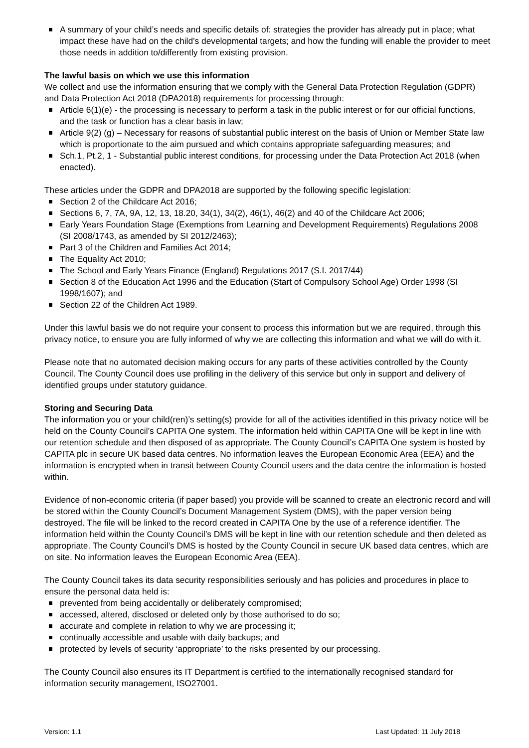A summary of your child’s needs and specific details of: strategies the provider has already put in place; what impact these have had on the child’s developmental targets; and how the funding will enable the provider to meet those needs in addition to/differently from existing provision.
The lawful basis on which we use this information
We collect and use the information ensuring that we comply with the General Data Protection Regulation (GDPR) and Data Protection Act 2018 (DPA2018) requirements for processing through:
Article 6(1)(e) - the processing is necessary to perform a task in the public interest or for our official functions, and the task or function has a clear basis in law;
Article 9(2) (g) – Necessary for reasons of substantial public interest on the basis of Union or Member State law which is proportionate to the aim pursued and which contains appropriate safeguarding measures; and
Sch.1, Pt.2, 1 - Substantial public interest conditions, for processing under the Data Protection Act 2018 (when enacted).
These articles under the GDPR and DPA2018 are supported by the following specific legislation:
Section 2 of the Childcare Act 2016;
Sections 6, 7, 7A, 9A, 12, 13, 18.20, 34(1), 34(2), 46(1), 46(2) and 40 of the Childcare Act 2006;
Early Years Foundation Stage (Exemptions from Learning and Development Requirements) Regulations 2008 (SI 2008/1743, as amended by SI 2012/2463);
Part 3 of the Children and Families Act 2014;
The Equality Act 2010;
The School and Early Years Finance (England) Regulations 2017 (S.I. 2017/44)
Section 8 of the Education Act 1996 and the Education (Start of Compulsory School Age) Order 1998 (SI 1998/1607); and
Section 22 of the Children Act 1989.
Under this lawful basis we do not require your consent to process this information but we are required, through this privacy notice, to ensure you are fully informed of why we are collecting this information and what we will do with it.
Please note that no automated decision making occurs for any parts of these activities controlled by the County Council. The County Council does use profiling in the delivery of this service but only in support and delivery of identified groups under statutory guidance.
Storing and Securing Data
The information you or your child(ren)’s setting(s) provide for all of the activities identified in this privacy notice will be held on the County Council’s CAPITA One system. The information held within CAPITA One will be kept in line with our retention schedule and then disposed of as appropriate. The County Council’s CAPITA One system is hosted by CAPITA plc in secure UK based data centres. No information leaves the European Economic Area (EEA) and the information is encrypted when in transit between County Council users and the data centre the information is hosted within.
Evidence of non-economic criteria (if paper based) you provide will be scanned to create an electronic record and will be stored within the County Council’s Document Management System (DMS), with the paper version being destroyed. The file will be linked to the record created in CAPITA One by the use of a reference identifier. The information held within the County Council’s DMS will be kept in line with our retention schedule and then deleted as appropriate. The County Council’s DMS is hosted by the County Council in secure UK based data centres, which are on site. No information leaves the European Economic Area (EEA).
The County Council takes its data security responsibilities seriously and has policies and procedures in place to ensure the personal data held is:
prevented from being accidentally or deliberately compromised;
accessed, altered, disclosed or deleted only by those authorised to do so;
accurate and complete in relation to why we are processing it;
continually accessible and usable with daily backups; and
protected by levels of security ‘appropriate’ to the risks presented by our processing.
The County Council also ensures its IT Department is certified to the internationally recognised standard for information security management, ISO27001.
Version: 1.1 Last Updated: 11 July 2018